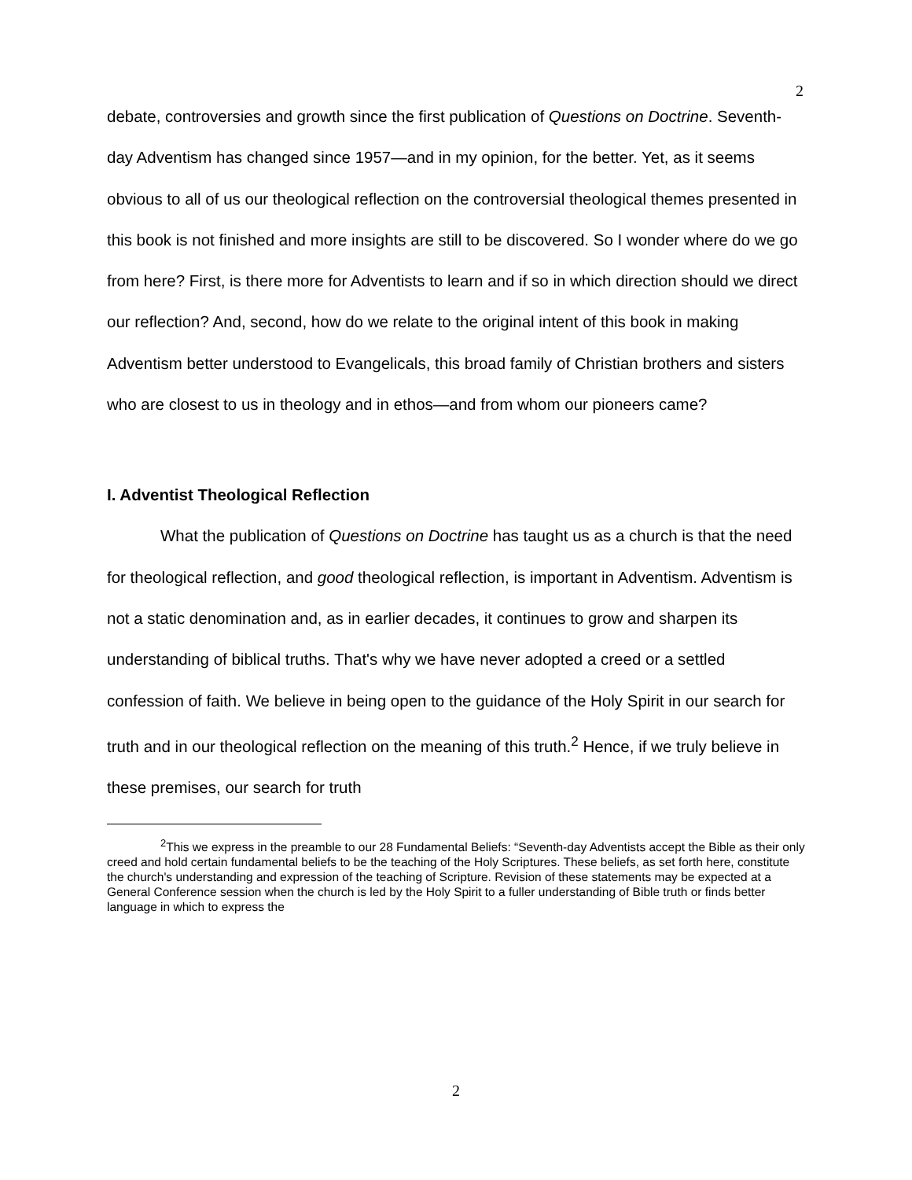2
debate, controversies and growth since the first publication of Questions on Doctrine. Seventh-day Adventism has changed since 1957—and in my opinion, for the better. Yet, as it seems obvious to all of us our theological reflection on the controversial theological themes presented in this book is not finished and more insights are still to be discovered. So I wonder where do we go from here? First, is there more for Adventists to learn and if so in which direction should we direct our reflection? And, second, how do we relate to the original intent of this book in making Adventism better understood to Evangelicals, this broad family of Christian brothers and sisters who are closest to us in theology and in ethos—and from whom our pioneers came?
I. Adventist Theological Reflection
What the publication of Questions on Doctrine has taught us as a church is that the need for theological reflection, and good theological reflection, is important in Adventism. Adventism is not a static denomination and, as in earlier decades, it continues to grow and sharpen its understanding of biblical truths. That's why we have never adopted a creed or a settled confession of faith. We believe in being open to the guidance of the Holy Spirit in our search for truth and in our theological reflection on the meaning of this truth.<sup>2</sup> Hence, if we truly believe in these premises, our search for truth
<sup>2</sup> This we express in the preamble to our 28 Fundamental Beliefs: “Seventh-day Adventists accept the Bible as their only creed and hold certain fundamental beliefs to be the teaching of the Holy Scriptures. These beliefs, as set forth here, constitute the church's understanding and expression of the teaching of Scripture. Revision of these statements may be expected at a General Conference session when the church is led by the Holy Spirit to a fuller understanding of Bible truth or finds better language in which to express the
2